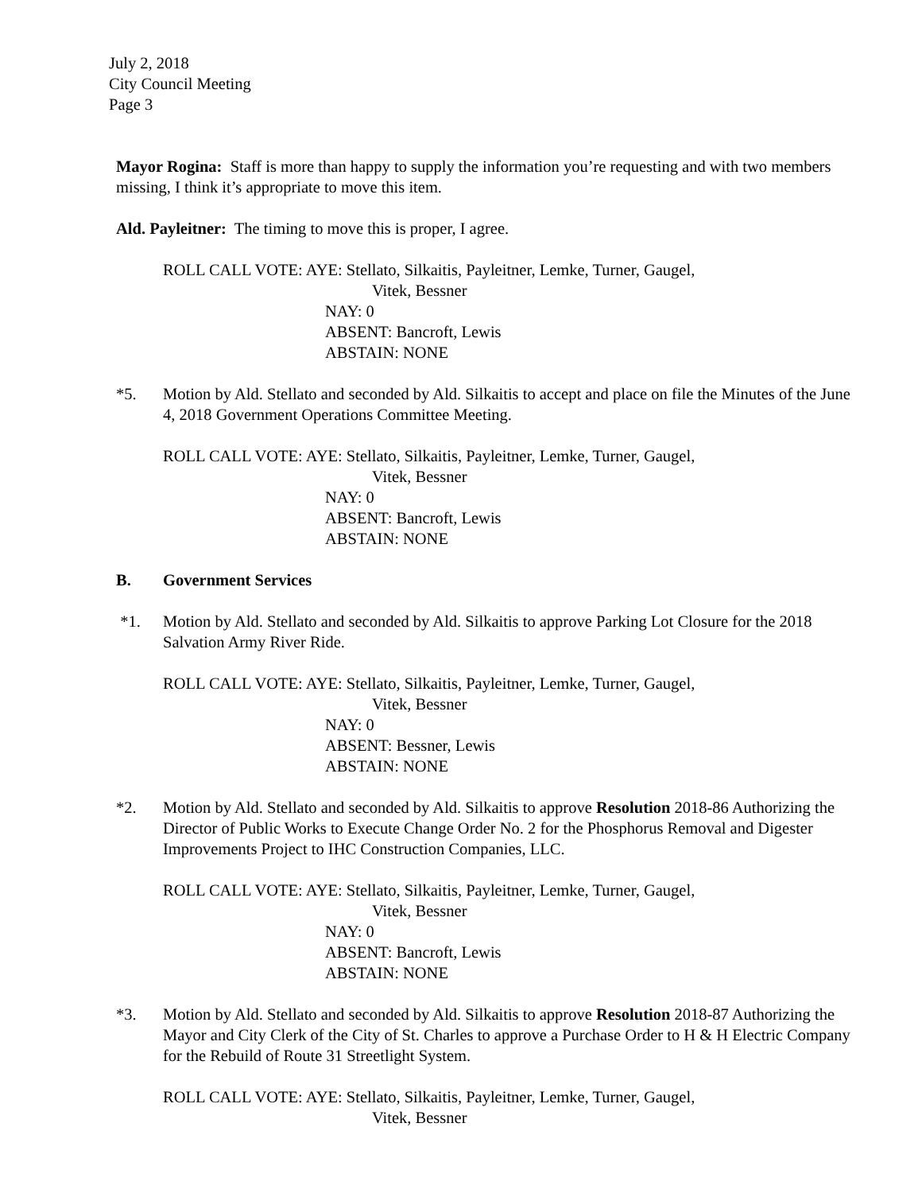July 2, 2018
City Council Meeting
Page 3
Mayor Rogina: Staff is more than happy to supply the information you’re requesting and with two members missing, I think it’s appropriate to move this item.
Ald. Payleitner: The timing to move this is proper, I agree.
ROLL CALL VOTE: AYE: Stellato, Silkaitis, Payleitner, Lemke, Turner, Gaugel,
Vitek, Bessner
NAY: 0
ABSENT: Bancroft, Lewis
ABSTAIN: NONE
*5. Motion by Ald. Stellato and seconded by Ald. Silkaitis to accept and place on file the Minutes of the June 4, 2018 Government Operations Committee Meeting.
ROLL CALL VOTE: AYE: Stellato, Silkaitis, Payleitner, Lemke, Turner, Gaugel,
Vitek, Bessner
NAY: 0
ABSENT: Bancroft, Lewis
ABSTAIN: NONE
B. Government Services
*1. Motion by Ald. Stellato and seconded by Ald. Silkaitis to approve Parking Lot Closure for the 2018 Salvation Army River Ride.
ROLL CALL VOTE: AYE: Stellato, Silkaitis, Payleitner, Lemke, Turner, Gaugel,
Vitek, Bessner
NAY: 0
ABSENT: Bessner, Lewis
ABSTAIN: NONE
*2. Motion by Ald. Stellato and seconded by Ald. Silkaitis to approve Resolution 2018-86 Authorizing the Director of Public Works to Execute Change Order No. 2 for the Phosphorus Removal and Digester Improvements Project to IHC Construction Companies, LLC.
ROLL CALL VOTE: AYE: Stellato, Silkaitis, Payleitner, Lemke, Turner, Gaugel,
Vitek, Bessner
NAY: 0
ABSENT: Bancroft, Lewis
ABSTAIN: NONE
*3. Motion by Ald. Stellato and seconded by Ald. Silkaitis to approve Resolution 2018-87 Authorizing the Mayor and City Clerk of the City of St. Charles to approve a Purchase Order to H & H Electric Company for the Rebuild of Route 31 Streetlight System.
ROLL CALL VOTE: AYE: Stellato, Silkaitis, Payleitner, Lemke, Turner, Gaugel,
Vitek, Bessner